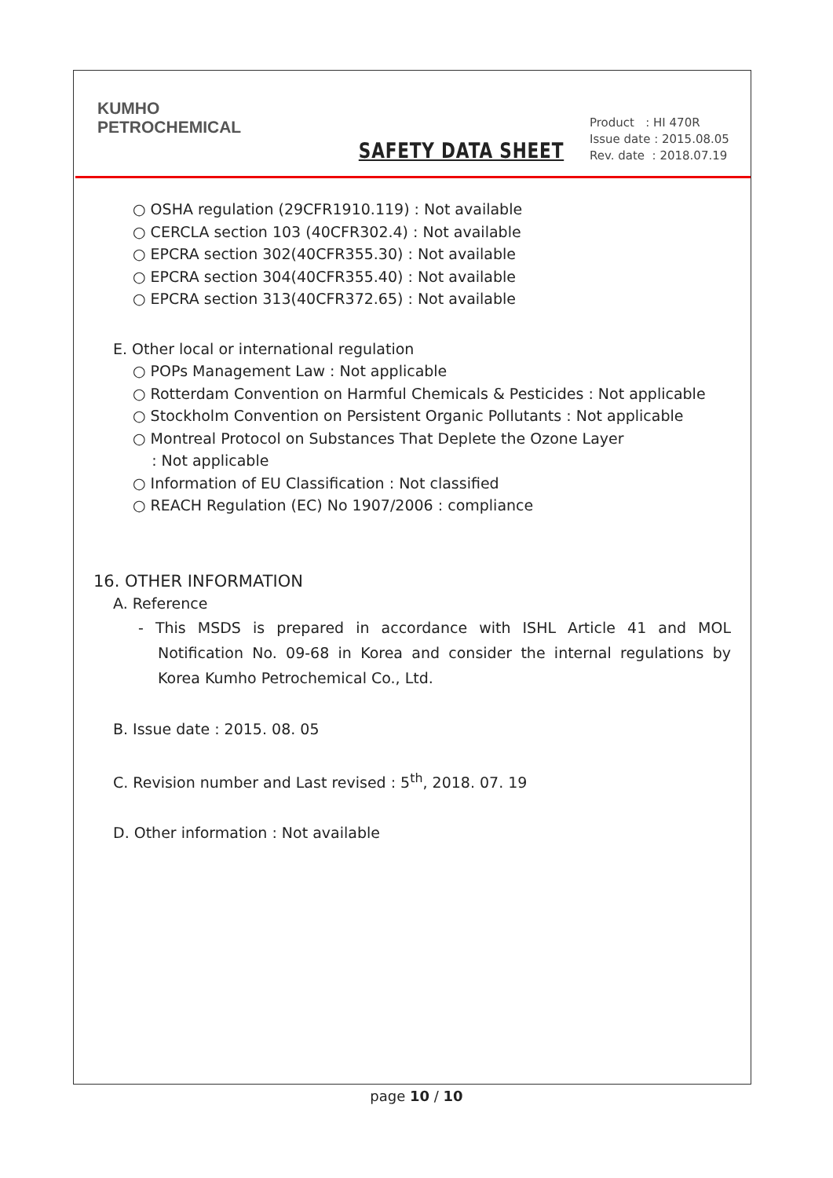KUMHO
PETROCHEMICAL
SAFETY DATA SHEET
Product : HI 470R
Issue date : 2015.08.05
Rev. date : 2018.07.19
○ OSHA regulation (29CFR1910.119) : Not available
○ CERCLA section 103 (40CFR302.4) : Not available
○ EPCRA section 302(40CFR355.30) : Not available
○ EPCRA section 304(40CFR355.40) : Not available
○ EPCRA section 313(40CFR372.65) : Not available
E. Other local or international regulation
○ POPs Management Law : Not applicable
○ Rotterdam Convention on Harmful Chemicals & Pesticides : Not applicable
○ Stockholm Convention on Persistent Organic Pollutants : Not applicable
○ Montreal Protocol on Substances That Deplete the Ozone Layer
: Not applicable
○ Information of EU Classification : Not classified
○ REACH Regulation (EC) No 1907/2006 : compliance
16. OTHER INFORMATION
A. Reference
- This MSDS is prepared in accordance with ISHL Article 41 and MOL Notification No. 09-68 in Korea and consider the internal regulations by Korea Kumho Petrochemical Co., Ltd.
B. Issue date : 2015. 08. 05
C. Revision number and Last revised : 5<sup>th</sup>, 2018. 07. 19
D. Other information : Not available
page 10 / 10